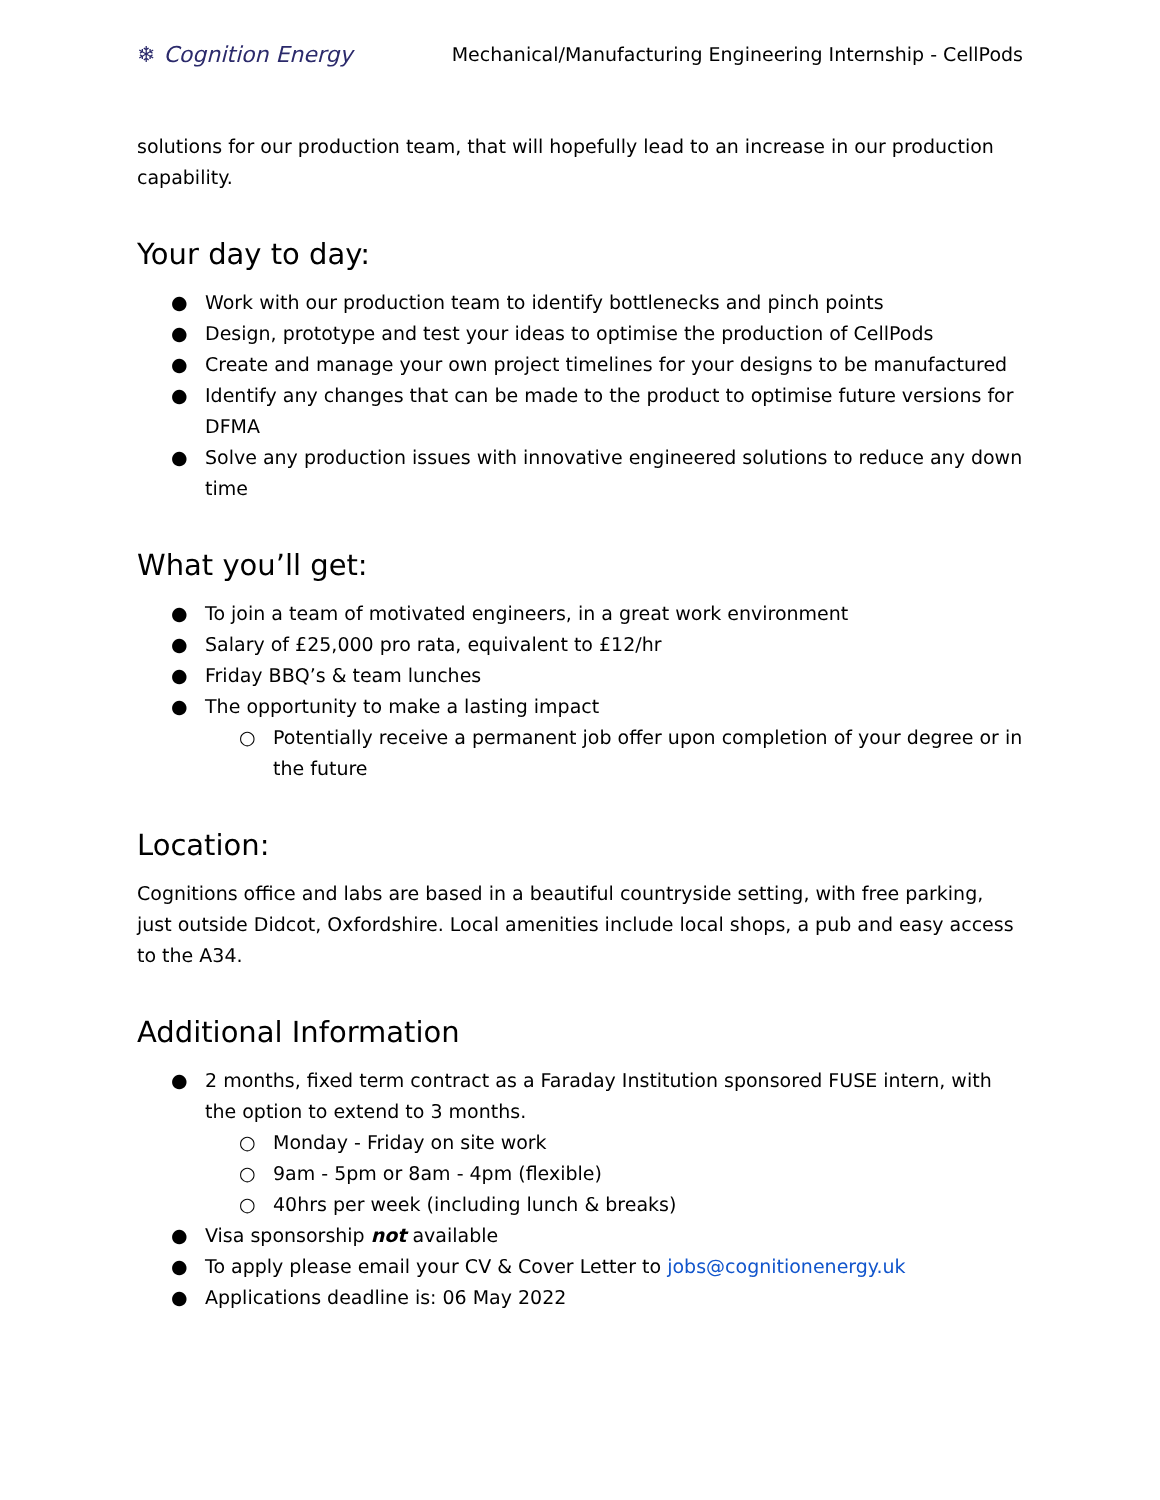❄ Cognition Energy
Mechanical/Manufacturing Engineering Internship - CellPods
solutions for our production team, that will hopefully lead to an increase in our production capability.
Your day to day:
● Work with our production team to identify bottlenecks and pinch points
● Design, prototype and test your ideas to optimise the production of CellPods
● Create and manage your own project timelines for your designs to be manufactured
● Identify any changes that can be made to the product to optimise future versions for DFMA
● Solve any production issues with innovative engineered solutions to reduce any down time
What you’ll get:
● To join a team of motivated engineers, in a great work environment
● Salary of £25,000 pro rata, equivalent to £12/hr
● Friday BBQ’s & team lunches
● The opportunity to make a lasting impact
○ Potentially receive a permanent job offer upon completion of your degree or in the future
Location:
Cognitions office and labs are based in a beautiful countryside setting, with free parking, just outside Didcot, Oxfordshire. Local amenities include local shops, a pub and easy access to the A34.
Additional Information
● 2 months, fixed term contract as a Faraday Institution sponsored FUSE intern, with the option to extend to 3 months.
○ Monday - Friday on site work
○ 9am - 5pm or 8am - 4pm (flexible)
○ 40hrs per week (including lunch & breaks)
● Visa sponsorship not available
● To apply please email your CV & Cover Letter to jobs@cognitionenergy.uk
● Applications deadline is: 06 May 2022